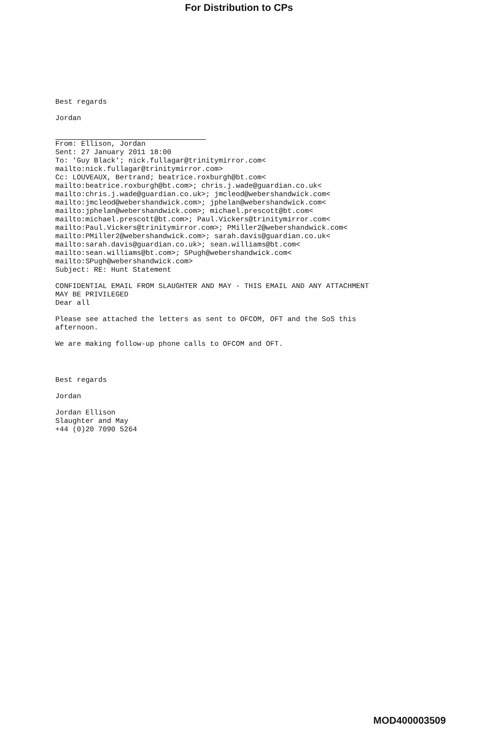For Distribution to CPs
Best regards
Jordan
From: Ellison, Jordan
Sent: 27 January 2011 18:00
To: 'Guy Black'; nick.fullagar@trinitymirror.com<
mailto:nick.fullagar@trinitymirror.com>
Cc: LOUVEAUX, Bertrand; beatrice.roxburgh@bt.com<
mailto:beatrice.roxburgh@bt.com>; chris.j.wade@guardian.co.uk<
mailto:chris.j.wade@guardian.co.uk>; jmcleod@webershandwick.com<
mailto:jmcleod@webershandwick.com>; jphelan@webershandwick.com<
mailto:jphelan@webershandwick.com>; michael.prescott@bt.com<
mailto:michael.prescott@bt.com>; Paul.Vickers@trinitymirror.com<
mailto:Paul.Vickers@trinitymirror.com>; PMiller2@webershandwick.com<
mailto:PMiller2@webershandwick.com>; sarah.davis@guardian.co.uk<
mailto:sarah.davis@guardian.co.uk>; sean.williams@bt.com<
mailto:sean.williams@bt.com>; SPugh@webershandwick.com<
mailto:SPugh@webershandwick.com>
Subject: RE: Hunt Statement
CONFIDENTIAL EMAIL FROM SLAUGHTER AND MAY - THIS EMAIL AND ANY ATTACHMENT
MAY BE PRIVILEGED
Dear all
Please see attached the letters as sent to OFCOM, OFT and the SoS this
afternoon.
We are making follow-up phone calls to OFCOM and OFT.
Best regards
Jordan
Jordan Ellison
Slaughter and May
+44 (0)20 7090 5264
MOD400003509